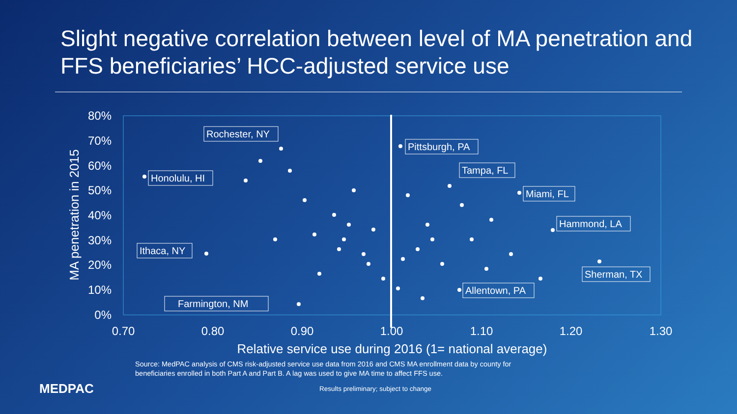Slight negative correlation between level of MA penetration and FFS beneficiaries’ HCC-adjusted service use
80%
70%
60%
50%
40%
30%
20%
10%
0%
0.70
0.80
0.90
1.00
1.10
1.20
1.30
Relative service use during 2016 (1= national average)
MA penetration in 2015
Rochester, NY
Pittsburgh, PA
Honolulu, HI
Tampa, FL
Miami, FL
Hammond, LA
Ithaca, NY
Sherman, TX
Allentown, PA
Farmington, NM
Source: MedPAC analysis of CMS risk-adjusted service use data from 2016 and CMS MA enrollment data by county for beneficiaries enrolled in both Part A and Part B. A lag was used to give MA time to affect FFS use.
MEDPAC
Results preliminary; subject to change